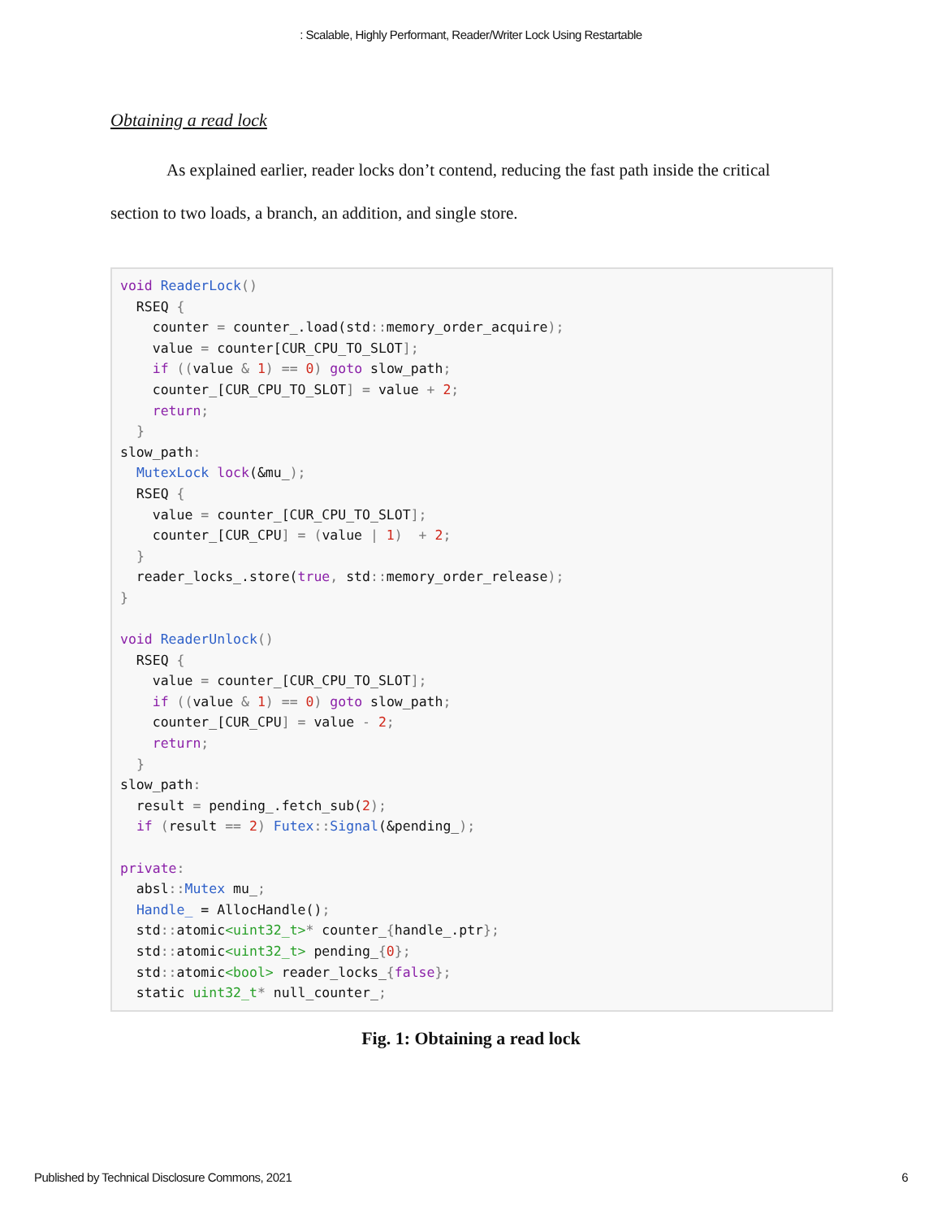: Scalable, Highly Performant, Reader/Writer Lock Using Restartable
Obtaining a read lock
As explained earlier, reader locks don’t contend, reducing the fast path inside the critical section to two loads, a branch, an addition, and single store.
void ReaderLock()
  RSEQ {
    counter = counter_.load(std:: memory_order_acquire);
    value = counter[CUR_CPU_TO_SLOT];
    if ((value & 1) == 0) goto slow_path;
    counter_[CUR_CPU_TO_SLOT] = value + 2;
    return;
  }
slow_path:
  MutexLock lock(&mu_);
  RSEQ {
    value = counter_[CUR_CPU_TO_SLOT];
    counter_[CUR_CPU] = (value | 1)  + 2;
  }
  reader_locks_.store(true, std:: memory_order_release);
}

void ReaderUnlock()
  RSEQ {
    value = counter_[CUR_CPU_TO_SLOT];
    if ((value & 1) == 0) goto slow_path;
    counter_[CUR_CPU] = value - 2;
    return;
  }
slow_path:
  result = pending_.fetch_sub(2);
  if (result == 2) Futex:: Signal(&pending_);

private:
  absl:: Mutex mu_;
  Handle_ = AllocHandle();
  std:: atomic<uint32_t>* counter_{handle_.ptr};
  std:: atomic<uint32_t> pending_{0};
  std:: atomic<bool> reader_locks_{false};
  static uint32_t* null_counter_;
Fig. 1: Obtaining a read lock
Published by Technical Disclosure Commons, 2021 6